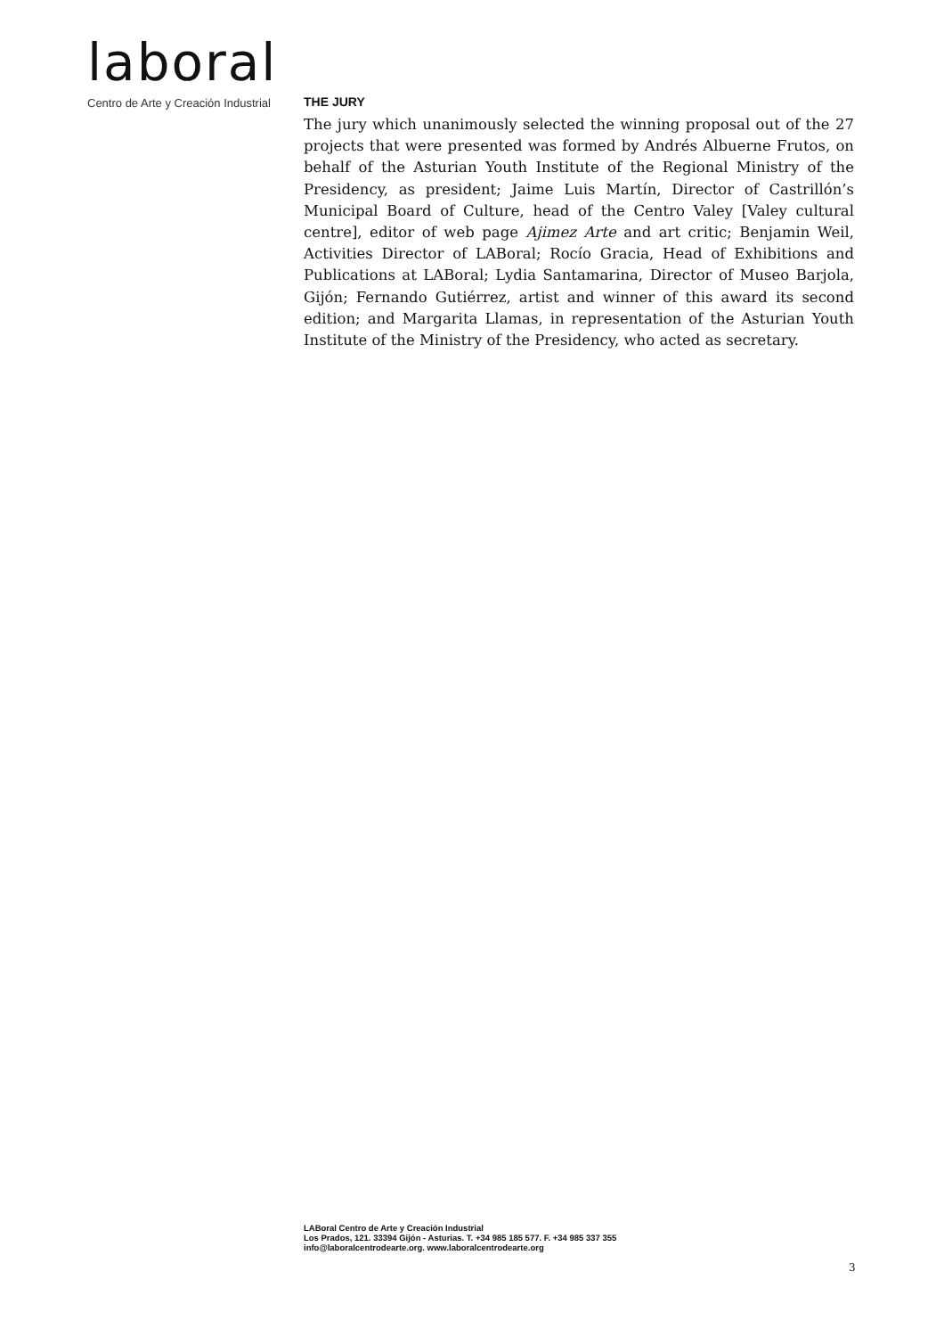laboral
Centro de Arte y Creación Industrial
THE JURY
The jury which unanimously selected the winning proposal out of the 27 projects that were presented was formed by Andrés Albuerne Frutos, on behalf of the Asturian Youth Institute of the Regional Ministry of the Presidency, as president; Jaime Luis Martín, Director of Castrillón’s Municipal Board of Culture, head of the Centro Valey [Valey cultural centre], editor of web page Ajimez Arte and art critic; Benjamin Weil, Activities Director of LABoral; Rocío Gracia, Head of Exhibitions and Publications at LABoral; Lydia Santamarina, Director of Museo Barjola, Gijón; Fernando Gutiérrez, artist and winner of this award its second edition; and Margarita Llamas, in representation of the Asturian Youth Institute of the Ministry of the Presidency, who acted as secretary.
LABoral Centro de Arte y Creación Industrial
Los Prados, 121. 33394 Gijón - Asturias. T. +34 985 185 577. F. +34 985 337 355
info@laboralcentrodearte.org. www.laboralcentrodearte.org
3